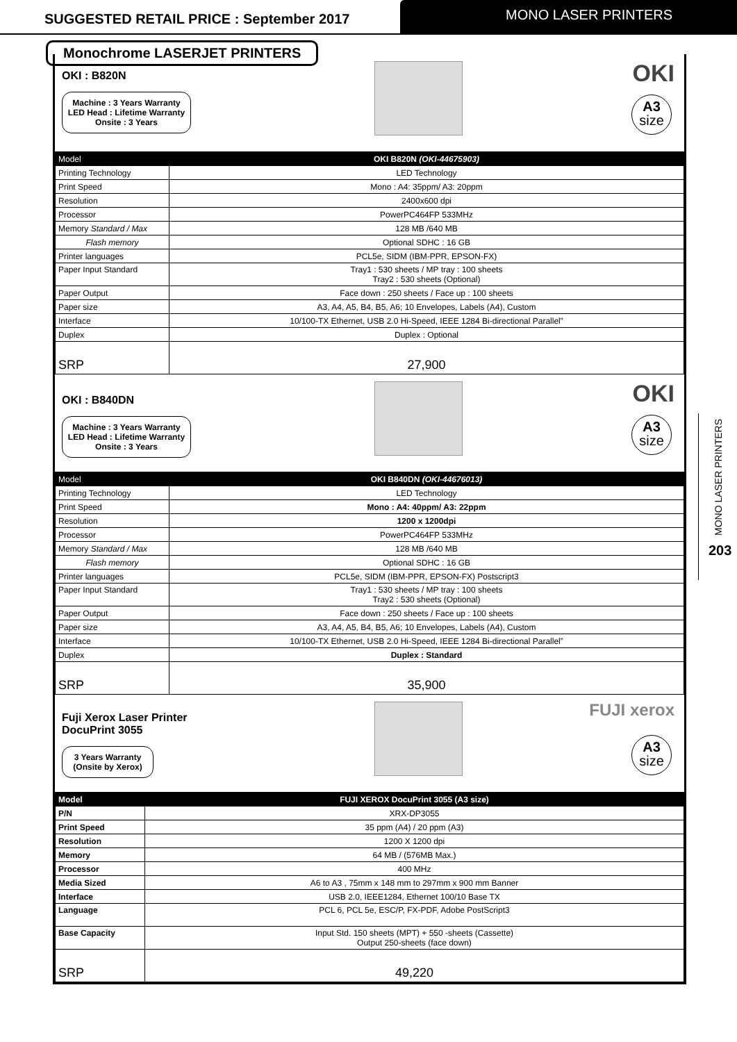SUGGESTED RETAIL PRICE : September 2017
MONO LASER PRINTERS
Monochrome LASERJET PRINTERS
OKI : B820N
Machine : 3 Years Warranty
LED Head : Lifetime Warranty
Onsite : 3 Years
OKI
A3
size
| Model | OKI B820N (OKI-44675903) |
| --- | --- |
| Printing Technology | LED Technology |
| Print Speed | Mono : A4: 35ppm/ A3: 20ppm |
| Resolution | 2400x600 dpi |
| Processor | PowerPC464FP 533MHz |
| Memory Standard / Max | 128 MB /640 MB |
| Flash memory | Optional SDHC : 16 GB |
| Printer languages | PCL5e, SIDM (IBM-PPR, EPSON-FX) |
| Paper Input Standard | Tray1 : 530 sheets / MP tray : 100 sheets Tray2 : 530 sheets (Optional) |
| Paper Output | Face down : 250 sheets / Face up : 100 sheets |
| Paper size | A3, A4, A5, B4, B5, A6; 10 Envelopes, Labels (A4), Custom |
| Interface | 10/100-TX Ethernet, USB 2.0 Hi-Speed, IEEE 1284 Bi-directional Parallel” |
| Duplex | Duplex : Optional |
| SRP | 27,900 |
OKI : B840DN
Machine : 3 Years Warranty
LED Head : Lifetime Warranty
Onsite : 3 Years
OKI
A3
size
| Model | OKI B840DN (OKI-44676013) |
| --- | --- |
| Printing Technology | LED Technology |
| Print Speed | Mono : A4: 40ppm/ A3: 22ppm |
| Resolution | 1200 x 1200dpi |
| Processor | PowerPC464FP 533MHz |
| Memory Standard / Max | 128 MB /640 MB |
| Flash memory | Optional SDHC : 16 GB |
| Printer languages | PCL5e, SIDM (IBM-PPR, EPSON-FX) Postscript3 |
| Paper Input Standard | Tray1 : 530 sheets / MP tray : 100 sheets Tray2 : 530 sheets (Optional) |
| Paper Output | Face down : 250 sheets / Face up : 100 sheets |
| Paper size | A3, A4, A5, B4, B5, A6; 10 Envelopes, Labels (A4), Custom |
| Interface | 10/100-TX Ethernet, USB 2.0 Hi-Speed, IEEE 1284 Bi-directional Parallel” |
| Duplex | Duplex : Standard |
| SRP | 35,900 |
Fuji Xerox Laser Printer
DocuPrint 3055
3 Years Warranty
(Onsite by Xerox)
FUJI xerox
A3
size
| Model | FUJI XEROX DocuPrint 3055 (A3 size) |
| --- | --- |
| P/N | XRX-DP3055 |
| Print Speed | 35 ppm (A4) / 20 ppm (A3) |
| Resolution | 1200 X 1200 dpi |
| Memory | 64 MB / (576MB Max.) |
| Processor | 400 MHz |
| Media Sized | A6 to A3 , 75mm x 148 mm to 297mm x 900 mm Banner |
| Interface | USB 2.0, IEEE1284, Ethernet 100/10 Base TX |
| Language | PCL 6, PCL 5e, ESC/P, FX-PDF, Adobe PostScript3 |
| Base Capacity | Input Std. 150 sheets (MPT) + 550 -sheets (Cassette) Output 250-sheets (face down) |
| SRP | 49,220 |
MONO LASER PRINTERS
203